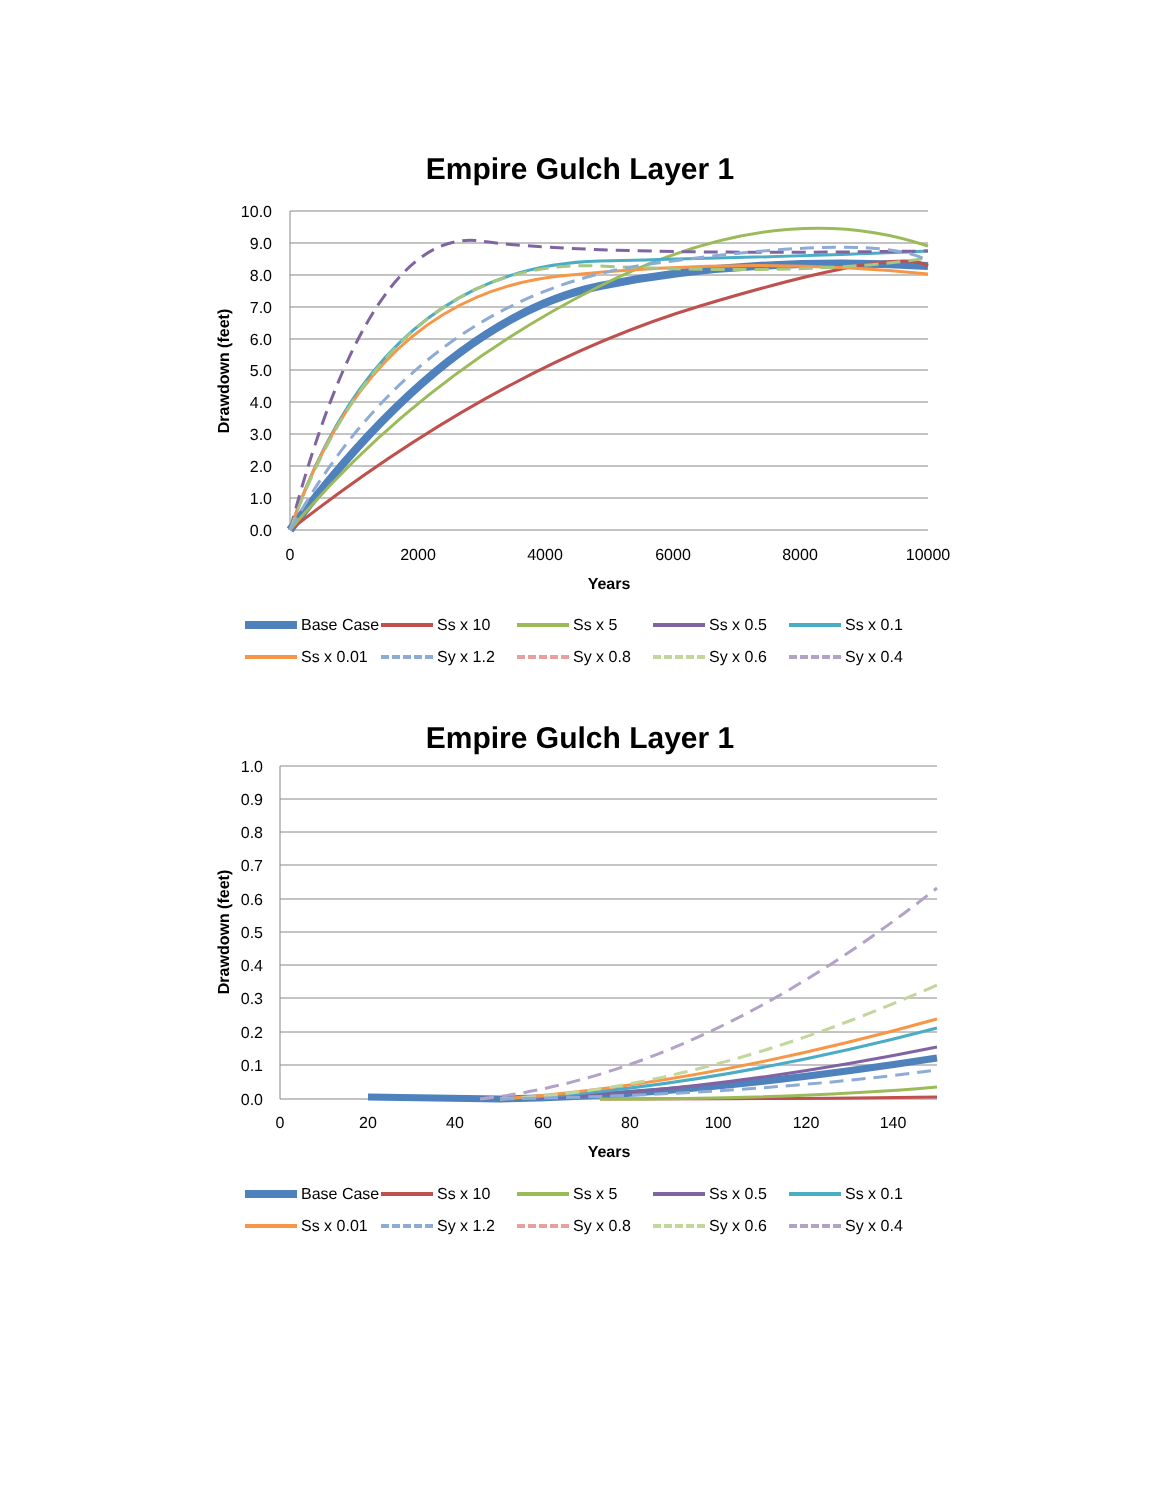Empire Gulch Layer 1
10.0
9.0
8.0
7.0
6.0
5.0
4.0
3.0
2.0
1.0
0.0
0
2000
4000
6000
8000
10000
Years
Drawdown (feet)
Base Case Ss x 10 Ss x 5 Ss x 0.5 Ss x 0.1 Ss x 0.01 Sy x 1.2 Sy x 0.8 Sy x 0.6 Sy x 0.4
Empire Gulch Layer 1
1.0
0.9
0.8
0.7
0.6
0.5
0.4
0.3
0.2
0.1
0.0
0
20
40
60
80
100
120
140
Years
Drawdown (feet)
Base Case Ss x 10 Ss x 5 Ss x 0.5 Ss x 0.1 Ss x 0.01 Sy x 1.2 Sy x 0.8 Sy x 0.6 Sy x 0.4